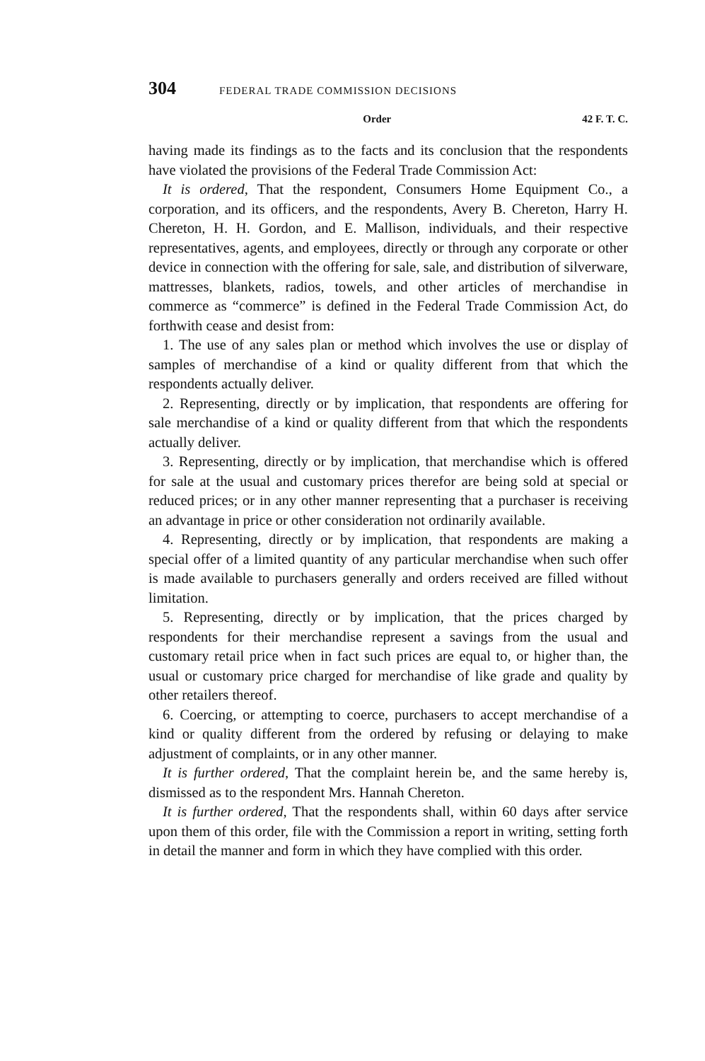304 FEDERAL TRADE COMMISSION DECISIONS
Order 42 F. T. C.
having made its findings as to the facts and its conclusion that the respondents have violated the provisions of the Federal Trade Commission Act:
It is ordered, That the respondent, Consumers Home Equipment Co., a corporation, and its officers, and the respondents, Avery B. Chereton, Harry H. Chereton, H. H. Gordon, and E. Mallison, individuals, and their respective representatives, agents, and employees, directly or through any corporate or other device in connection with the offering for sale, sale, and distribution of silverware, mattresses, blankets, radios, towels, and other articles of merchandise in commerce as “commerce” is defined in the Federal Trade Commission Act, do forthwith cease and desist from:
1. The use of any sales plan or method which involves the use or display of samples of merchandise of a kind or quality different from that which the respondents actually deliver.
2. Representing, directly or by implication, that respondents are offering for sale merchandise of a kind or quality different from that which the respondents actually deliver.
3. Representing, directly or by implication, that merchandise which is offered for sale at the usual and customary prices therefor are being sold at special or reduced prices; or in any other manner representing that a purchaser is receiving an advantage in price or other consideration not ordinarily available.
4. Representing, directly or by implication, that respondents are making a special offer of a limited quantity of any particular merchandise when such offer is made available to purchasers generally and orders received are filled without limitation.
5. Representing, directly or by implication, that the prices charged by respondents for their merchandise represent a savings from the usual and customary retail price when in fact such prices are equal to, or higher than, the usual or customary price charged for merchandise of like grade and quality by other retailers thereof.
6. Coercing, or attempting to coerce, purchasers to accept merchandise of a kind or quality different from the ordered by refusing or delaying to make adjustment of complaints, or in any other manner.
It is further ordered, That the complaint herein be, and the same hereby is, dismissed as to the respondent Mrs. Hannah Chereton.
It is further ordered, That the respondents shall, within 60 days after service upon them of this order, file with the Commission a report in writing, setting forth in detail the manner and form in which they have complied with this order.